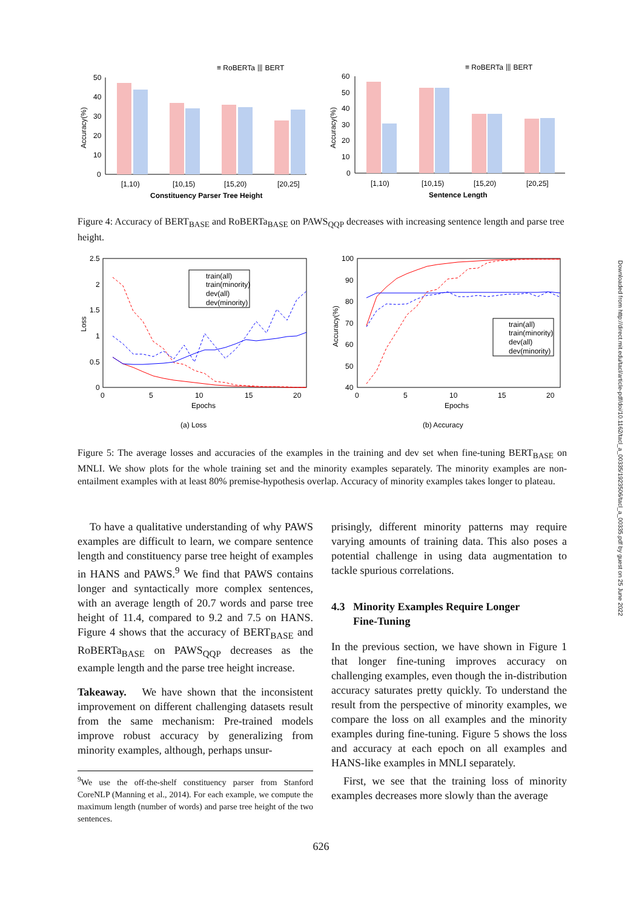Downloaded from http://direct.mit.edu/tacl/article-pdf/doi/10.1162/tacl_a_00335/1923506/tacl_a_00335.pdf by guest on 25 June 2022
≡ RoBERTa ⦀ BERT
≡ RoBERTa ⦀ BERT
50
40
30
20
10
0
Accuracy(%)
[1,10)
[10,15)
[15,20)
[20,25]
Constituency Parser Tree Height
60
50
40
30
20
10
0
Accuracy(%)
[1,10)
[10,15)
[15,20)
[20,25]
Sentence Length
Figure 4: Accuracy of BERT<sub>BASE</sub> and RoBERTa<sub>BASE</sub> on PAWS<sub>QQP</sub> decreases with increasing sentence length and parse tree height.
2.5
2
1.5
1
0.5
0
0
5
10
15
20
Epochs
Loss
train(all)
train(minority)
dev(all)
dev(minority)
(a) Loss
100
90
80
70
60
50
40
0
5
10
15
20
Epochs
Accuracy(%)
train(all)
train(minority)
dev(all)
dev(minority)
(b) Accuracy
Figure 5: The average losses and accuracies of the examples in the training and dev set when fine-tuning BERT<sub>BASE</sub> on MNLI. We show plots for the whole training set and the minority examples separately. The minority examples are non-entailment examples with at least 80% premise-hypothesis overlap. Accuracy of minority examples takes longer to plateau.
To have a qualitative understanding of why PAWS examples are difficult to learn, we compare sentence length and constituency parse tree height of examples in HANS and PAWS.<sup>9</sup> We find that PAWS contains longer and syntactically more complex sentences, with an average length of 20.7 words and parse tree height of 11.4, compared to 9.2 and 7.5 on HANS. Figure 4 shows that the accuracy of BERT<sub>BASE</sub> and RoBERTa<sub>BASE</sub> on PAWS<sub>QQP</sub> decreases as the example length and the parse tree height increase.
Takeaway. We have shown that the inconsistent improvement on different challenging datasets result from the same mechanism: Pre-trained models improve robust accuracy by generalizing from minority examples, although, perhaps unsur-
<sup>9</sup> We use the off-the-shelf constituency parser from Stanford CoreNLP (Manning et al., 2014). For each example, we compute the maximum length (number of words) and parse tree height of the two sentences.
prisingly, different minority patterns may require varying amounts of training data. This also poses a potential challenge in using data augmentation to tackle spurious correlations.
4.3 Minority Examples Require Longer
Fine-Tuning
In the previous section, we have shown in Figure 1 that longer fine-tuning improves accuracy on challenging examples, even though the in-distribution accuracy saturates pretty quickly. To understand the result from the perspective of minority examples, we compare the loss on all examples and the minority examples during fine-tuning. Figure 5 shows the loss and accuracy at each epoch on all examples and HANS-like examples in MNLI separately.
First, we see that the training loss of minority examples decreases more slowly than the average
626